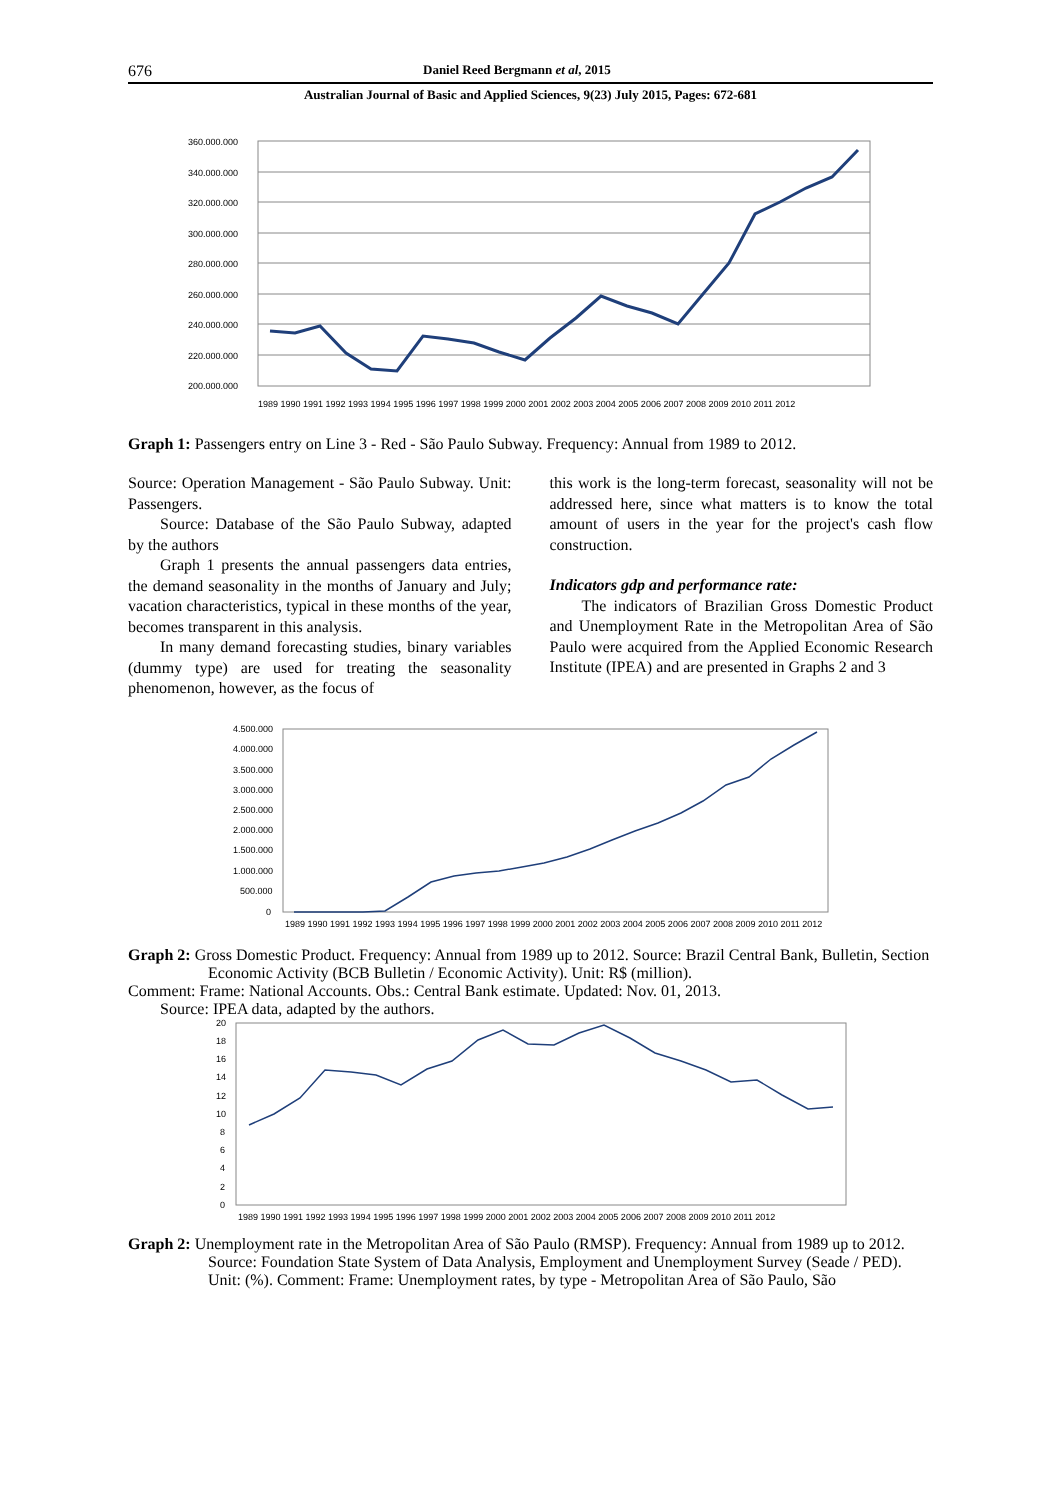676 Daniel Reed Bergmann et al, 2015
Australian Journal of Basic and Applied Sciences, 9(23) July 2015, Pages: 672-681
360.000.000
340.000.000
320.000.000
300.000.000
280.000.000
260.000.000
240.000.000
220.000.000
200.000.000
1989 1990 1991 1992 1993 1994 1995 1996 1997 1998 1999 2000 2001 2002 2003 2004 2005 2006 2007 2008 2009 2010 2011 2012
Graph 1: Passengers entry on Line 3 - Red - São Paulo Subway. Frequency: Annual from 1989 to 2012.
Source: Operation Management - São Paulo Subway. Unit: Passengers.
Source: Database of the São Paulo Subway, adapted by the authors
Graph 1 presents the annual passengers data entries, the demand seasonality in the months of January and July; vacation characteristics, typical in these months of the year, becomes transparent in this analysis.
In many demand forecasting studies, binary variables (dummy type) are used for treating the seasonality phenomenon, however, as the focus of
this work is the long-term forecast, seasonality will not be addressed here, since what matters is to know the total amount of users in the year for the project's cash flow construction.
Indicators gdp and performance rate:
The indicators of Brazilian Gross Domestic Product and Unemployment Rate in the Metropolitan Area of São Paulo were acquired from the Applied Economic Research Institute (IPEA) and are presented in Graphs 2 and 3
4.500.000
4.000.000
3.500.000
3.000.000
2.500.000
2.000.000
1.500.000
1.000.000
500.000
0
1989 1990 1991 1992 1993 1994 1995 1996 1997 1998 1999 2000 2001 2002 2003 2004 2005 2006 2007 2008 2009 2010 2011 2012
Graph 2: Gross Domestic Product. Frequency: Annual from 1989 up to 2012. Source: Brazil Central Bank, Bulletin, Section Economic Activity (BCB Bulletin / Economic Activity). Unit: R$ (million).
Comment: Frame: National Accounts. Obs.: Central Bank estimate. Updated: Nov. 01, 2013.
Source: IPEA data, adapted by the authors.
20
18
16
14
12
10
8
6
4
2
0
1989 1990 1991 1992 1993 1994 1995 1996 1997 1998 1999 2000 2001 2002 2003 2004 2005 2006 2007 2008 2009 2010 2011 2012
Graph 2: Unemployment rate in the Metropolitan Area of São Paulo (RMSP). Frequency: Annual from 1989 up to 2012. Source: Foundation State System of Data Analysis, Employment and Unemployment Survey (Seade / PED). Unit: (%). Comment: Frame: Unemployment rates, by type - Metropolitan Area of São Paulo, São